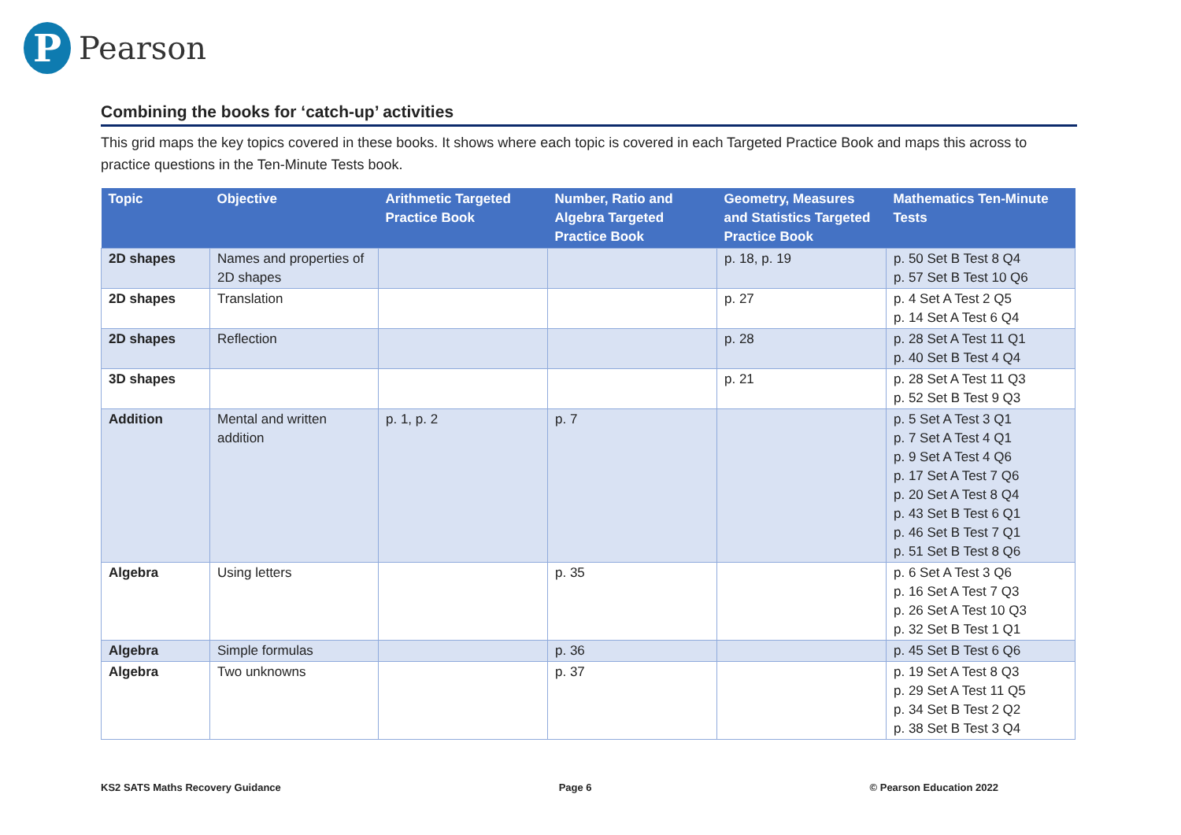P
Pearson
Combining the books for ‘catch-up’ activities
This grid maps the key topics covered in these books. It shows where each topic is covered in each Targeted Practice Book and maps this across to practice questions in the Ten-Minute Tests book.
| Topic | Objective | Arithmetic Targeted Practice Book | Number, Ratio and Algebra Targeted Practice Book | Geometry, Measures and Statistics Targeted Practice Book | Mathematics Ten-Minute Tests |
| --- | --- | --- | --- | --- | --- |
| 2D shapes | Names and properties of 2D shapes | | | p. 18, p. 19 | p. 50 Set B Test 8 Q4 p. 57 Set B Test 10 Q6 |
| 2D shapes | Translation | | | p. 27 | p. 4 Set A Test 2 Q5 p. 14 Set A Test 6 Q4 |
| 2D shapes | Reflection | | | p. 28 | p. 28 Set A Test 11 Q1 p. 40 Set B Test 4 Q4 |
| 3D shapes | | | | p. 21 | p. 28 Set A Test 11 Q3 p. 52 Set B Test 9 Q3 |
| Addition | Mental and written addition | p. 1, p. 2 | p. 7 | | p. 5 Set A Test 3 Q1 p. 7 Set A Test 4 Q1 p. 9 Set A Test 4 Q6 p. 17 Set A Test 7 Q6 p. 20 Set A Test 8 Q4 p. 43 Set B Test 6 Q1 p. 46 Set B Test 7 Q1 p. 51 Set B Test 8 Q6 |
| Algebra | Using letters | | p. 35 | | p. 6 Set A Test 3 Q6 p. 16 Set A Test 7 Q3 p. 26 Set A Test 10 Q3 p. 32 Set B Test 1 Q1 |
| Algebra | Simple formulas | | p. 36 | | p. 45 Set B Test 6 Q6 |
| Algebra | Two unknowns | | p. 37 | | p. 19 Set A Test 8 Q3 p. 29 Set A Test 11 Q5 p. 34 Set B Test 2 Q2 p. 38 Set B Test 3 Q4 |
KS2 SATS Maths Recovery Guidance Page 6 © Pearson Education 2022